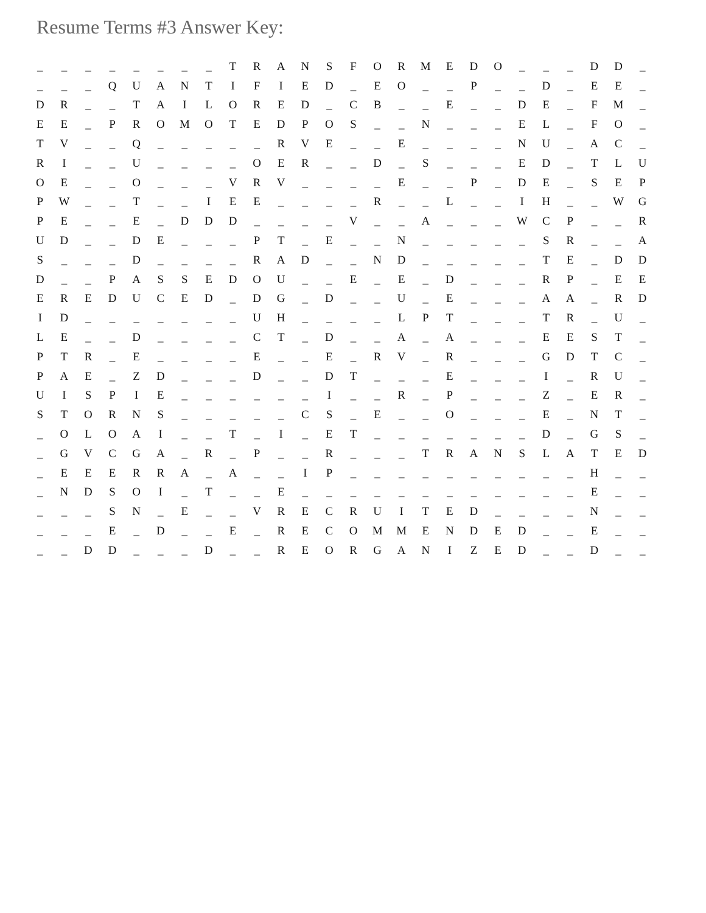Resume Terms #3 Answer Key:
| _ | _ | _ | _ | _ | _ | _ | _ | T | R | A | N | S | F | O | R | M | E | D | O | _ | _ | _ | D | D | _ |
| _ | _ | _ | Q | U | A | N | T | I | F | I | E | D | _ | E | O | _ | _ | P | _ | _ | D | _ | E | E | _ |
| D | R | _ | _ | T | A | I | L | O | R | E | D | _ | C | B | _ | _ | E | _ | _ | D | E | _ | F | M | _ |
| E | E | _ | P | R | O | M | O | T | E | D | P | O | S | _ | _ | N | _ | _ | _ | E | L | _ | F | O | _ |
| T | V | _ | _ | Q | _ | _ | _ | _ | _ | R | V | E | _ | _ | E | _ | _ | _ | _ | N | U | _ | A | C | _ |
| R | I | _ | _ | U | _ | _ | _ | _ | O | E | R | _ | _ | D | _ | S | _ | _ | _ | E | D | _ | T | L | U |
| O | E | _ | _ | O | _ | _ | _ | V | R | V | _ | _ | _ | _ | E | _ | _ | P | _ | D | E | _ | S | E | P |
| P | W | _ | _ | T | _ | _ | I | E | E | _ | _ | _ | _ | R | _ | _ | L | _ | _ | I | H | _ | _ | W | G |
| P | E | _ | _ | E | _ | D | D | D | _ | _ | _ | _ | V | _ | _ | A | _ | _ | _ | W | C | P | _ | _ | R |
| U | D | _ | _ | D | E | _ | _ | _ | P | T | _ | E | _ | _ | N | _ | _ | _ | _ | _ | S | R | _ | _ | A |
| S | _ | _ | _ | D | _ | _ | _ | _ | R | A | D | _ | _ | N | D | _ | _ | _ | _ | _ | T | E | _ | D | D |
| D | _ | _ | P | A | S | S | E | D | O | U | _ | _ | E | _ | E | _ | D | _ | _ | _ | R | P | _ | E | E |
| E | R | E | D | U | C | E | D | _ | D | G | _ | D | _ | _ | U | _ | E | _ | _ | _ | A | A | _ | R | D |
| I | D | _ | _ | _ | _ | _ | _ | _ | U | H | _ | _ | _ | _ | L | P | T | _ | _ | _ | T | R | _ | U | _ |
| L | E | _ | _ | D | _ | _ | _ | _ | C | T | _ | D | _ | _ | A | _ | A | _ | _ | _ | E | E | S | T | _ |
| P | T | R | _ | E | _ | _ | _ | _ | E | _ | _ | E | _ | R | V | _ | R | _ | _ | _ | G | D | T | C | _ |
| P | A | E | _ | Z | D | _ | _ | _ | D | _ | _ | D | T | _ | _ | _ | E | _ | _ | _ | I | _ | R | U | _ |
| U | I | S | P | I | E | _ | _ | _ | _ | _ | _ | I | _ | _ | R | _ | P | _ | _ | _ | Z | _ | E | R | _ |
| S | T | O | R | N | S | _ | _ | _ | _ | _ | C | S | _ | E | _ | _ | O | _ | _ | _ | E | _ | N | T | _ |
| _ | O | L | O | A | I | _ | _ | T | _ | I | _ | E | T | _ | _ | _ | _ | _ | _ | _ | D | _ | G | S | _ |
| _ | G | V | C | G | A | _ | R | _ | P | _ | _ | R | _ | _ | _ | T | R | A | N | S | L | A | T | E | D |
| _ | E | E | E | R | R | A | _ | A | _ | _ | I | P | _ | _ | _ | _ | _ | _ | _ | _ | _ | _ | H | _ | _ |
| _ | N | D | S | O | I | _ | T | _ | _ | E | _ | _ | _ | _ | _ | _ | _ | _ | _ | _ | _ | _ | E | _ | _ |
| _ | _ | _ | S | N | _ | E | _ | _ | V | R | E | C | R | U | I | T | E | D | _ | _ | _ | _ | N | _ | _ |
| _ | _ | _ | E | _ | D | _ | _ | E | _ | R | E | C | O | M | M | E | N | D | E | D | _ | _ | E | _ | _ |
| _ | _ | D | D | _ | _ | _ | D | _ | _ | R | E | O | R | G | A | N | I | Z | E | D | _ | _ | D | _ | _ |